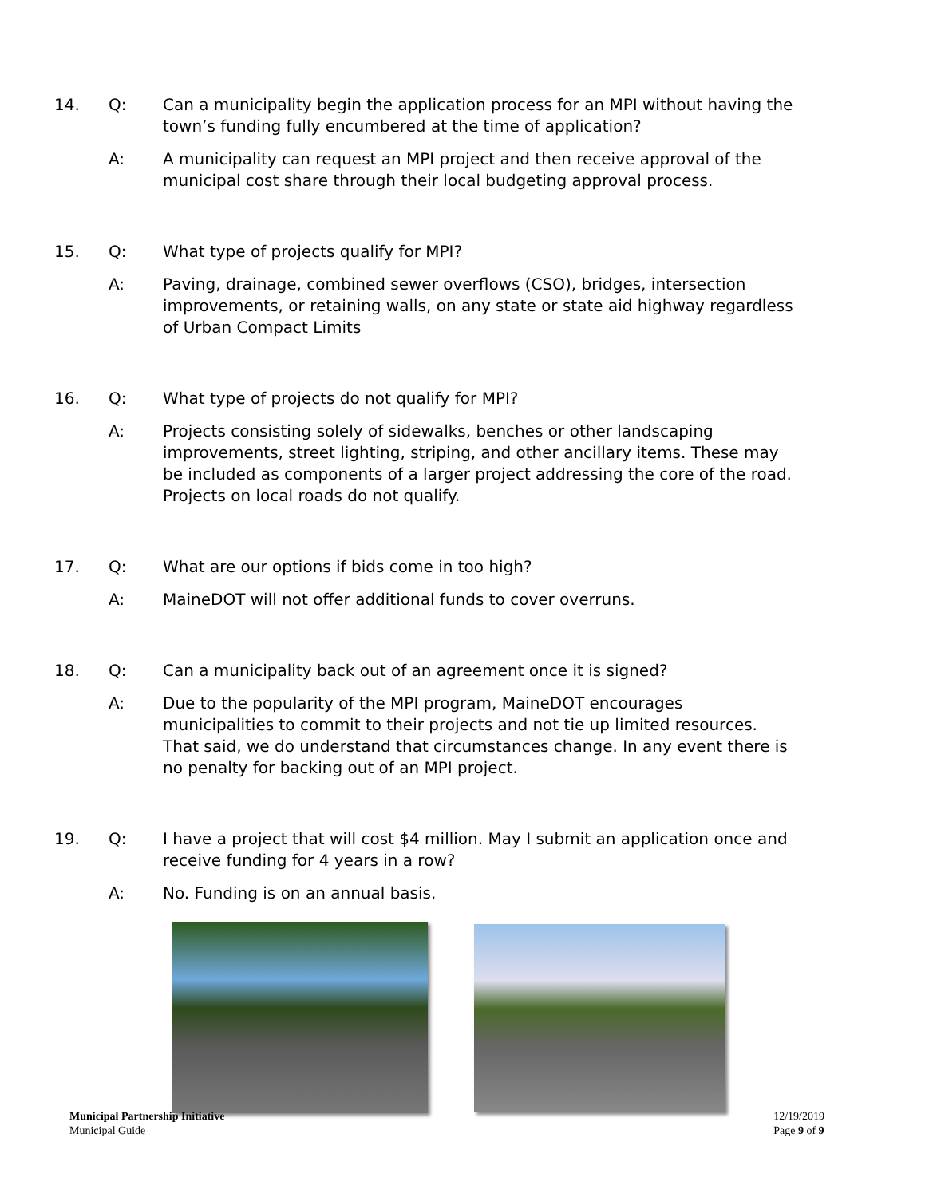14. Q: Can a municipality begin the application process for an MPI without having the town’s funding fully encumbered at the time of application?
A: A municipality can request an MPI project and then receive approval of the municipal cost share through their local budgeting approval process.
15. Q: What type of projects qualify for MPI?
A: Paving, drainage, combined sewer overflows (CSO), bridges, intersection improvements, or retaining walls, on any state or state aid highway regardless of Urban Compact Limits
16. Q: What type of projects do not qualify for MPI?
A: Projects consisting solely of sidewalks, benches or other landscaping improvements, street lighting, striping, and other ancillary items. These may be included as components of a larger project addressing the core of the road. Projects on local roads do not qualify.
17. Q: What are our options if bids come in too high?
A: MaineDOT will not offer additional funds to cover overruns.
18. Q: Can a municipality back out of an agreement once it is signed?
A: Due to the popularity of the MPI program, MaineDOT encourages municipalities to commit to their projects and not tie up limited resources. That said, we do understand that circumstances change. In any event there is no penalty for backing out of an MPI project.
19. Q: I have a project that will cost $4 million. May I submit an application once and receive funding for 4 years in a row?
A: No. Funding is on an annual basis.
Municipal Partnership Initiative
Municipal Guide
12/19/2019
Page 9 of 9